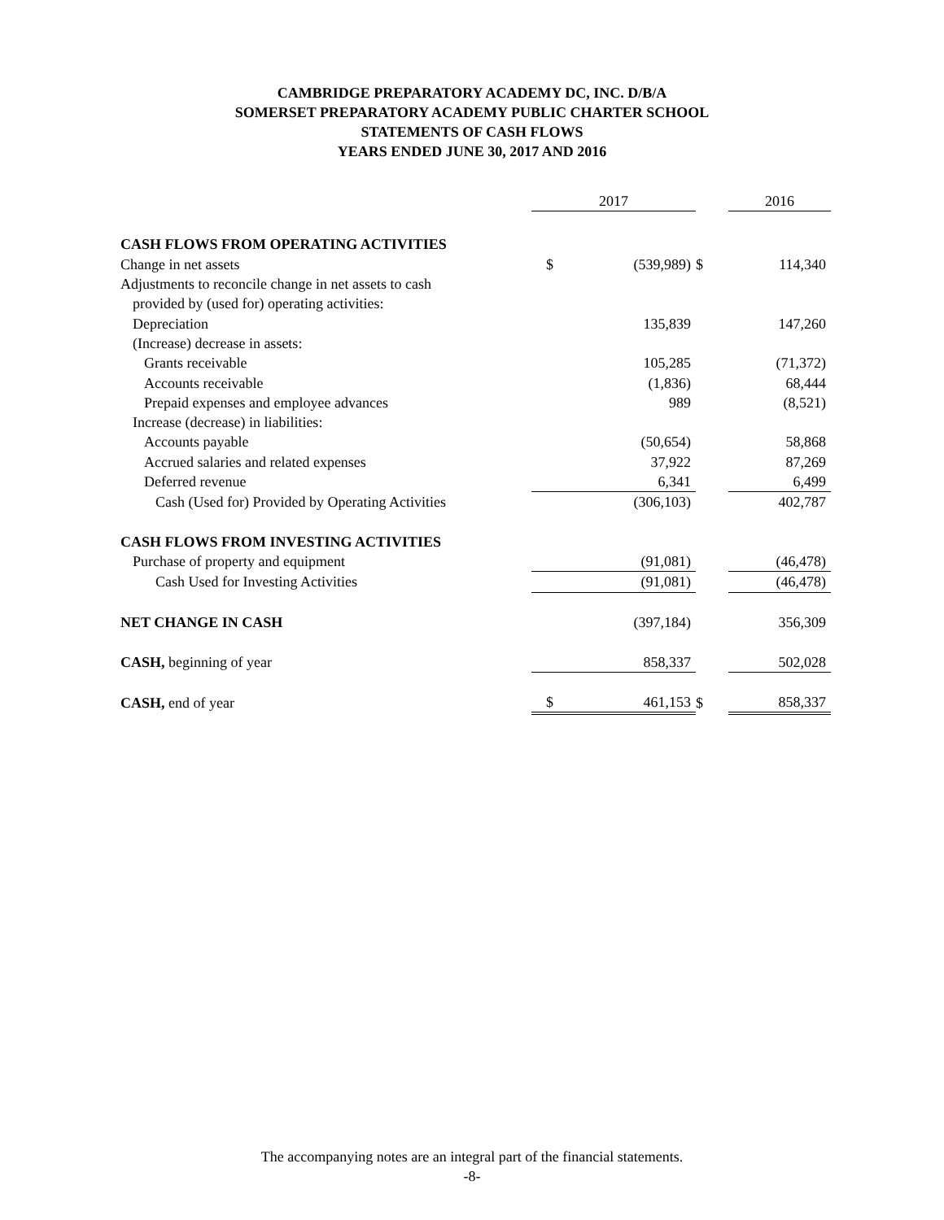CAMBRIDGE PREPARATORY ACADEMY DC, INC. D/B/A
SOMERSET PREPARATORY ACADEMY PUBLIC CHARTER SCHOOL
STATEMENTS OF CASH FLOWS
YEARS ENDED JUNE 30, 2017 AND 2016
| | 2017 | | | 2016 | |
| --- | --- | --- | --- | --- | --- |
| CASH FLOWS FROM OPERATING ACTIVITIES | | | | | |
| Change in net assets | $ | (539,989) | $ | | 114,340 |
| Adjustments to reconcile change in net assets to cash | | | | | |
| provided by (used for) operating activities: | | | | | |
| Depreciation | | 135,839 | | | 147,260 |
| (Increase) decrease in assets: | | | | | |
| Grants receivable | | 105,285 | | | (71,372) |
| Accounts receivable | | (1,836) | | | 68,444 |
| Prepaid expenses and employee advances | | 989 | | | (8,521) |
| Increase (decrease) in liabilities: | | | | | |
| Accounts payable | | (50,654) | | | 58,868 |
| Accrued salaries and related expenses | | 37,922 | | | 87,269 |
| Deferred revenue | | 6,341 | | | 6,499 |
| Cash (Used for) Provided by Operating Activities | | (306,103) | | | 402,787 |
| CASH FLOWS FROM INVESTING ACTIVITIES | | | | | |
| Purchase of property and equipment | | (91,081) | | | (46,478) |
| Cash Used for Investing Activities | | (91,081) | | | (46,478) |
| NET CHANGE IN CASH | | (397,184) | | | 356,309 |
| CASH, beginning of year | | 858,337 | | | 502,028 |
| CASH, end of year | $ | 461,153 | $ | | 858,337 |
The accompanying notes are an integral part of the financial statements.
-8-